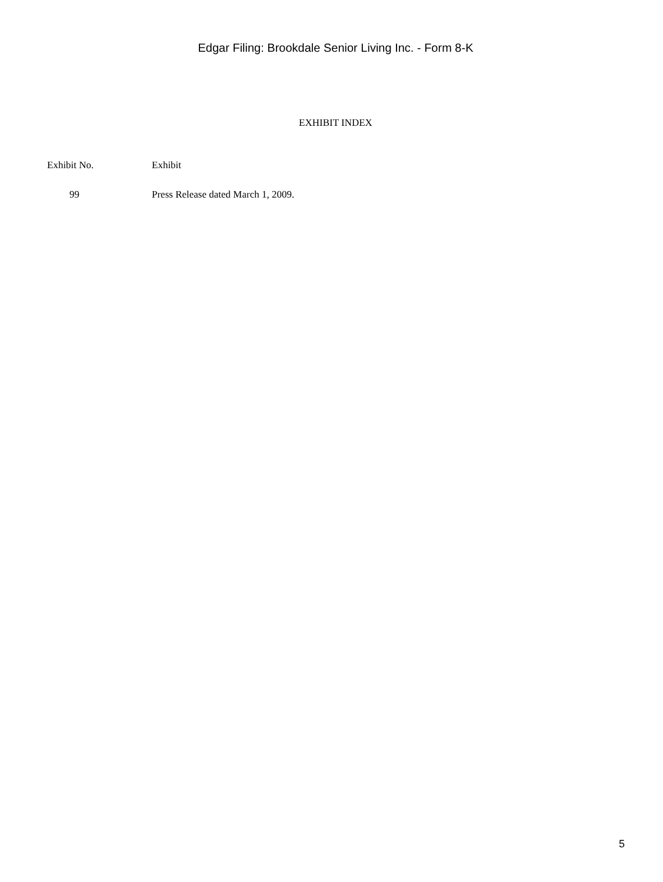Edgar Filing: Brookdale Senior Living Inc. - Form 8-K
EXHIBIT INDEX
| Exhibit No. | Exhibit |
| --- | --- |
| 99 | Press Release dated March 1, 2009. |
5